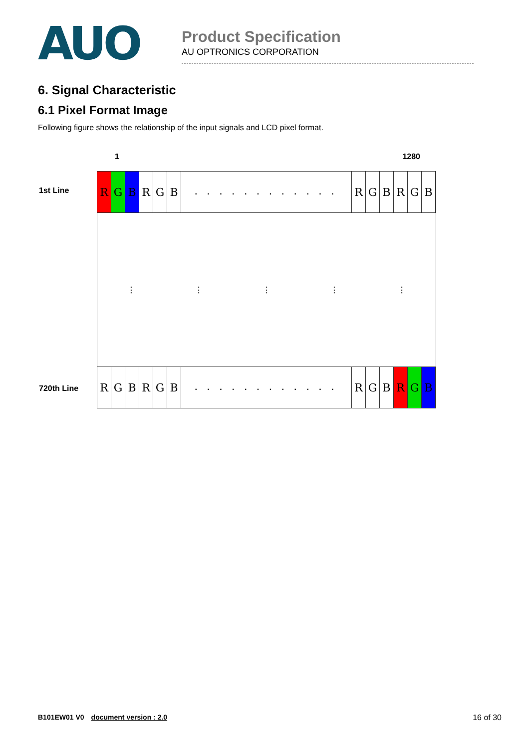AUO
Product Specification
AU OPTRONICS CORPORATION
6. Signal Characteristic
6.1 Pixel Format Image
Following figure shows the relationship of the input signals and LCD pixel format.
1 1280
1st Line
RGBRGB
. . . . . . . . . . . .
RGBRGB
⋮ ⋮ ⋮ ⋮ ⋮
720th Line
RGBRGB
. . . . . . . . . . . .
RGBRGB
B101EW01 V0 document version : 2.0 16 of 30